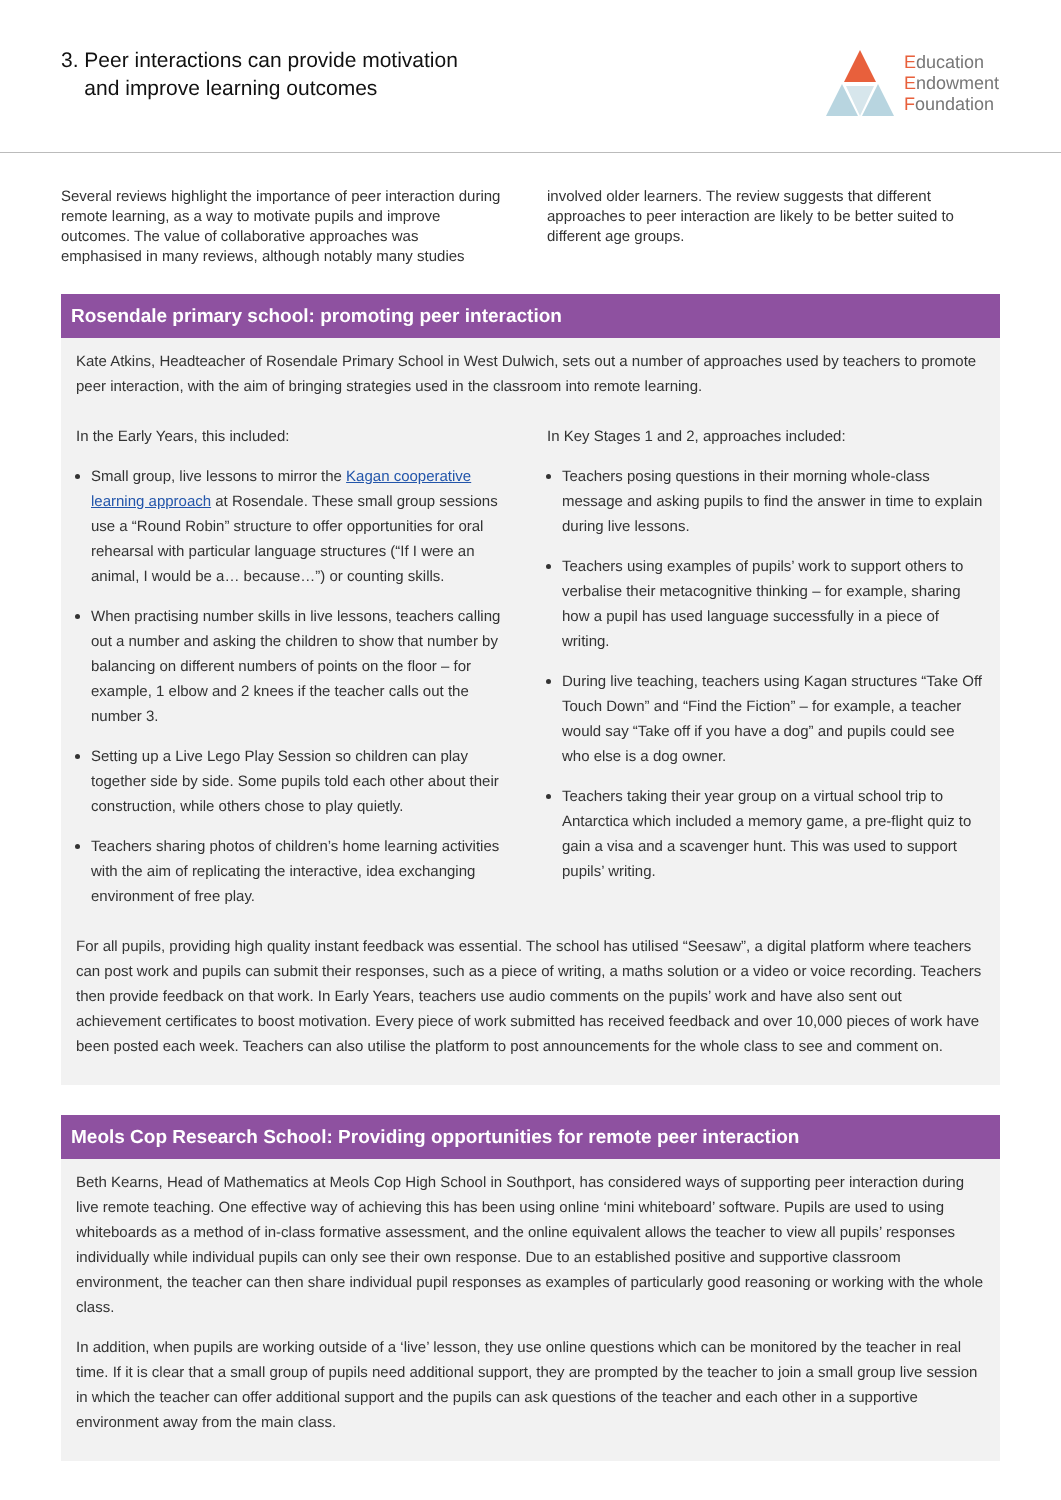3. Peer interactions can provide motivation
and improve learning outcomes
Education
Endowment
Foundation
Several reviews highlight the importance of peer interaction during remote learning, as a way to motivate pupils and improve outcomes. The value of collaborative approaches was emphasised in many reviews, although notably many studies
involved older learners. The review suggests that different approaches to peer interaction are likely to be better suited to different age groups.
Rosendale primary school: promoting peer interaction
Kate Atkins, Headteacher of Rosendale Primary School in West Dulwich, sets out a number of approaches used by teachers to promote peer interaction, with the aim of bringing strategies used in the classroom into remote learning.
In the Early Years, this included:
Small group, live lessons to mirror the Kagan cooperative learning approach at Rosendale. These small group sessions use a “Round Robin” structure to offer opportunities for oral rehearsal with particular language structures (“If I were an animal, I would be a… because…”) or counting skills.
When practising number skills in live lessons, teachers calling out a number and asking the children to show that number by balancing on different numbers of points on the floor – for example, 1 elbow and 2 knees if the teacher calls out the number 3.
Setting up a Live Lego Play Session so children can play together side by side. Some pupils told each other about their construction, while others chose to play quietly.
Teachers sharing photos of children’s home learning activities with the aim of replicating the interactive, idea exchanging environment of free play.
In Key Stages 1 and 2, approaches included:
Teachers posing questions in their morning whole-class message and asking pupils to find the answer in time to explain during live lessons.
Teachers using examples of pupils’ work to support others to verbalise their metacognitive thinking – for example, sharing how a pupil has used language successfully in a piece of writing.
During live teaching, teachers using Kagan structures “Take Off Touch Down” and “Find the Fiction” – for example, a teacher would say “Take off if you have a dog” and pupils could see who else is a dog owner.
Teachers taking their year group on a virtual school trip to Antarctica which included a memory game, a pre-flight quiz to gain a visa and a scavenger hunt. This was used to support pupils’ writing.
For all pupils, providing high quality instant feedback was essential. The school has utilised “Seesaw”, a digital platform where teachers can post work and pupils can submit their responses, such as a piece of writing, a maths solution or a video or voice recording. Teachers then provide feedback on that work. In Early Years, teachers use audio comments on the pupils’ work and have also sent out achievement certificates to boost motivation. Every piece of work submitted has received feedback and over 10,000 pieces of work have been posted each week. Teachers can also utilise the platform to post announcements for the whole class to see and comment on.
Meols Cop Research School: Providing opportunities for remote peer interaction
Beth Kearns, Head of Mathematics at Meols Cop High School in Southport, has considered ways of supporting peer interaction during live remote teaching. One effective way of achieving this has been using online ‘mini whiteboard’ software. Pupils are used to using whiteboards as a method of in-class formative assessment, and the online equivalent allows the teacher to view all pupils’ responses individually while individual pupils can only see their own response. Due to an established positive and supportive classroom environment, the teacher can then share individual pupil responses as examples of particularly good reasoning or working with the whole class.
In addition, when pupils are working outside of a ‘live’ lesson, they use online questions which can be monitored by the teacher in real time. If it is clear that a small group of pupils need additional support, they are prompted by the teacher to join a small group live session in which the teacher can offer additional support and the pupils can ask questions of the teacher and each other in a supportive environment away from the main class.